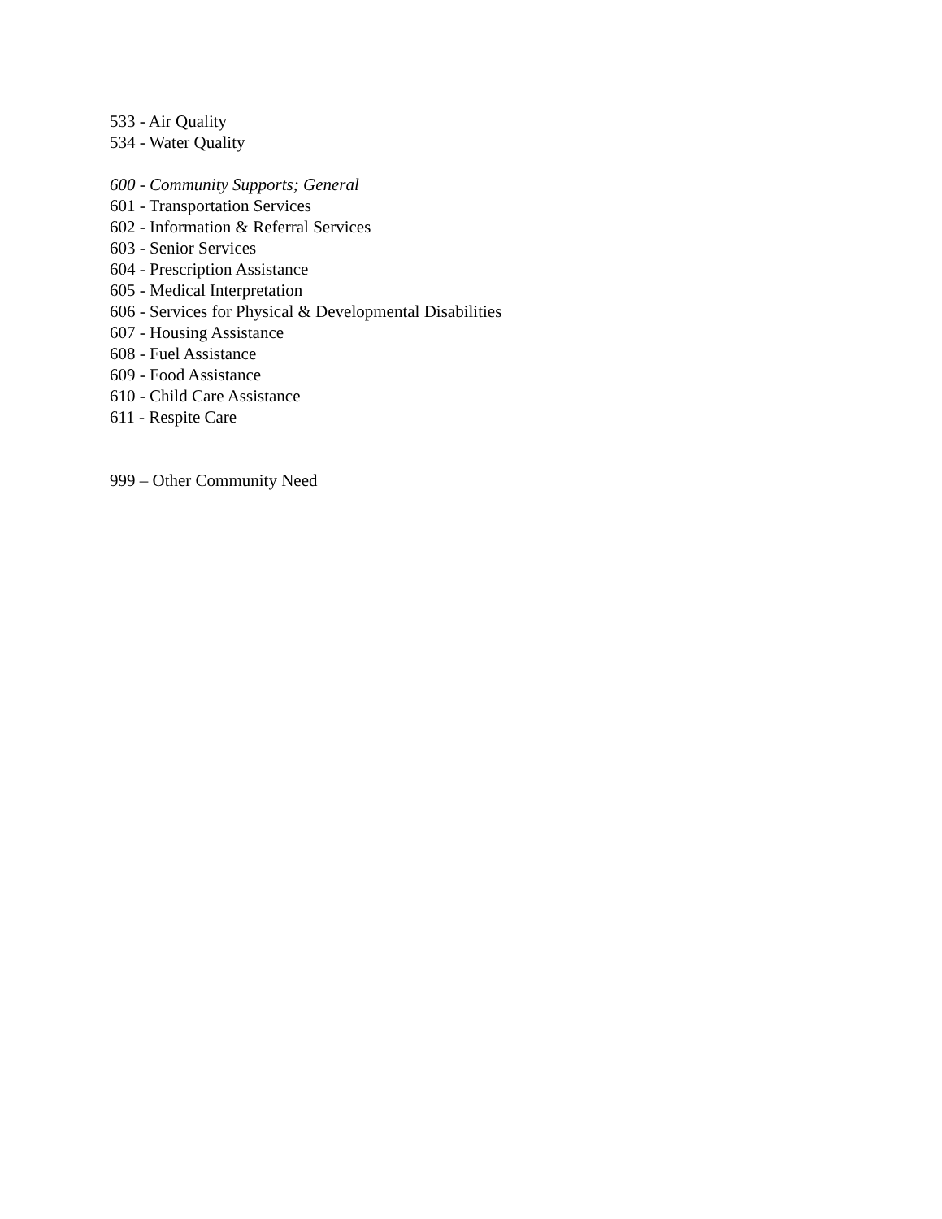533 - Air Quality
534 - Water Quality
600 - Community Supports; General
601 - Transportation Services
602 - Information & Referral Services
603 - Senior Services
604 - Prescription Assistance
605 - Medical Interpretation
606 - Services for Physical & Developmental Disabilities
607 - Housing Assistance
608 - Fuel Assistance
609 - Food Assistance
610 - Child Care Assistance
611 - Respite Care
999 – Other Community Need